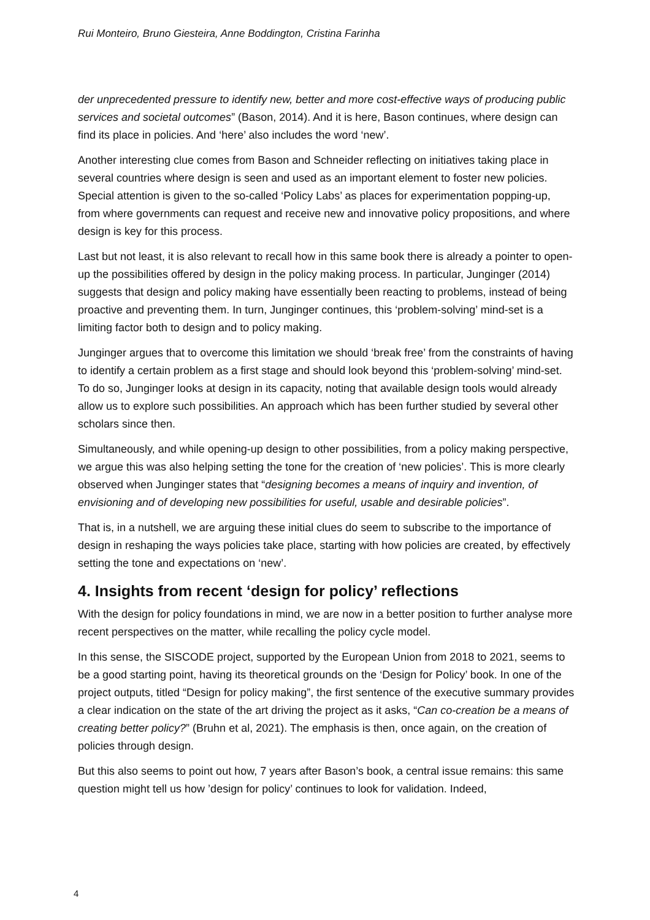Rui Monteiro, Bruno Giesteira, Anne Boddington, Cristina Farinha
der unprecedented pressure to identify new, better and more cost-effective ways of producing public services and societal outcomes” (Bason, 2014). And it is here, Bason continues, where design can find its place in policies. And ‘here’ also includes the word ‘new’.
Another interesting clue comes from Bason and Schneider reflecting on initiatives taking place in several countries where design is seen and used as an important element to foster new policies. Special attention is given to the so-called ‘Policy Labs’ as places for experimentation popping-up, from where governments can request and receive new and innovative policy propositions, and where design is key for this process.
Last but not least, it is also relevant to recall how in this same book there is already a pointer to open-up the possibilities offered by design in the policy making process. In particular, Junginger (2014) suggests that design and policy making have essentially been reacting to problems, instead of being proactive and preventing them. In turn, Junginger continues, this ‘problem-solving’ mind-set is a limiting factor both to design and to policy making.
Junginger argues that to overcome this limitation we should ‘break free’ from the constraints of having to identify a certain problem as a first stage and should look beyond this ‘problem-solving’ mind-set. To do so, Junginger looks at design in its capacity, noting that available design tools would already allow us to explore such possibilities. An approach which has been further studied by several other scholars since then.
Simultaneously, and while opening-up design to other possibilities, from a policy making perspective, we argue this was also helping setting the tone for the creation of ‘new policies’. This is more clearly observed when Junginger states that “designing becomes a means of inquiry and invention, of envisioning and of developing new possibilities for useful, usable and desirable policies”.
That is, in a nutshell, we are arguing these initial clues do seem to subscribe to the importance of design in reshaping the ways policies take place, starting with how policies are created, by effectively setting the tone and expectations on ‘new’.
4. Insights from recent ‘design for policy’ reflections
With the design for policy foundations in mind, we are now in a better position to further analyse more recent perspectives on the matter, while recalling the policy cycle model.
In this sense, the SISCODE project, supported by the European Union from 2018 to 2021, seems to be a good starting point, having its theoretical grounds on the ‘Design for Policy’ book. In one of the project outputs, titled “Design for policy making”, the first sentence of the executive summary provides a clear indication on the state of the art driving the project as it asks, “Can co-creation be a means of creating better policy?” (Bruhn et al, 2021). The emphasis is then, once again, on the creation of policies through design.
But this also seems to point out how, 7 years after Bason’s book, a central issue remains: this same question might tell us how ’design for policy’ continues to look for validation. Indeed,
4